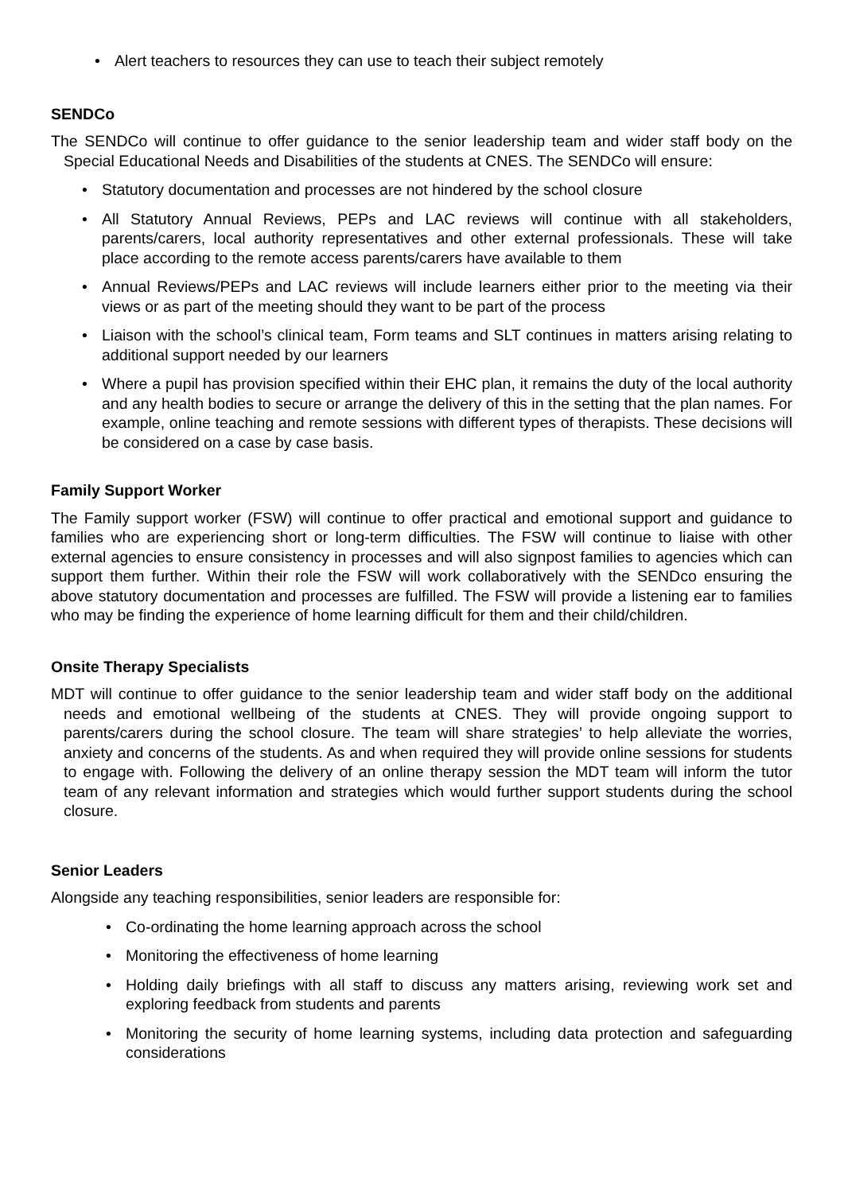Alert teachers to resources they can use to teach their subject remotely
SENDCo
The SENDCo will continue to offer guidance to the senior leadership team and wider staff body on the Special Educational Needs and Disabilities of the students at CNES. The SENDCo will ensure:
Statutory documentation and processes are not hindered by the school closure
All Statutory Annual Reviews, PEPs and LAC reviews will continue with all stakeholders, parents/carers, local authority representatives and other external professionals. These will take place according to the remote access parents/carers have available to them
Annual Reviews/PEPs and LAC reviews will include learners either prior to the meeting via their views or as part of the meeting should they want to be part of the process
Liaison with the school’s clinical team, Form teams and SLT continues in matters arising relating to additional support needed by our learners
Where a pupil has provision specified within their EHC plan, it remains the duty of the local authority and any health bodies to secure or arrange the delivery of this in the setting that the plan names. For example, online teaching and remote sessions with different types of therapists. These decisions will be considered on a case by case basis.
Family Support Worker
The Family support worker (FSW) will continue to offer practical and emotional support and guidance to families who are experiencing short or long-term difficulties. The FSW will continue to liaise with other external agencies to ensure consistency in processes and will also signpost families to agencies which can support them further. Within their role the FSW will work collaboratively with the SENDco ensuring the above statutory documentation and processes are fulfilled. The FSW will provide a listening ear to families who may be finding the experience of home learning difficult for them and their child/children.
Onsite Therapy Specialists
MDT will continue to offer guidance to the senior leadership team and wider staff body on the additional needs and emotional wellbeing of the students at CNES. They will provide ongoing support to parents/carers during the school closure. The team will share strategies’ to help alleviate the worries, anxiety and concerns of the students. As and when required they will provide online sessions for students to engage with. Following the delivery of an online therapy session the MDT team will inform the tutor team of any relevant information and strategies which would further support students during the school closure.
Senior Leaders
Alongside any teaching responsibilities, senior leaders are responsible for:
Co-ordinating the home learning approach across the school
Monitoring the effectiveness of home learning
Holding daily briefings with all staff to discuss any matters arising, reviewing work set and exploring feedback from students and parents
Monitoring the security of home learning systems, including data protection and safeguarding considerations